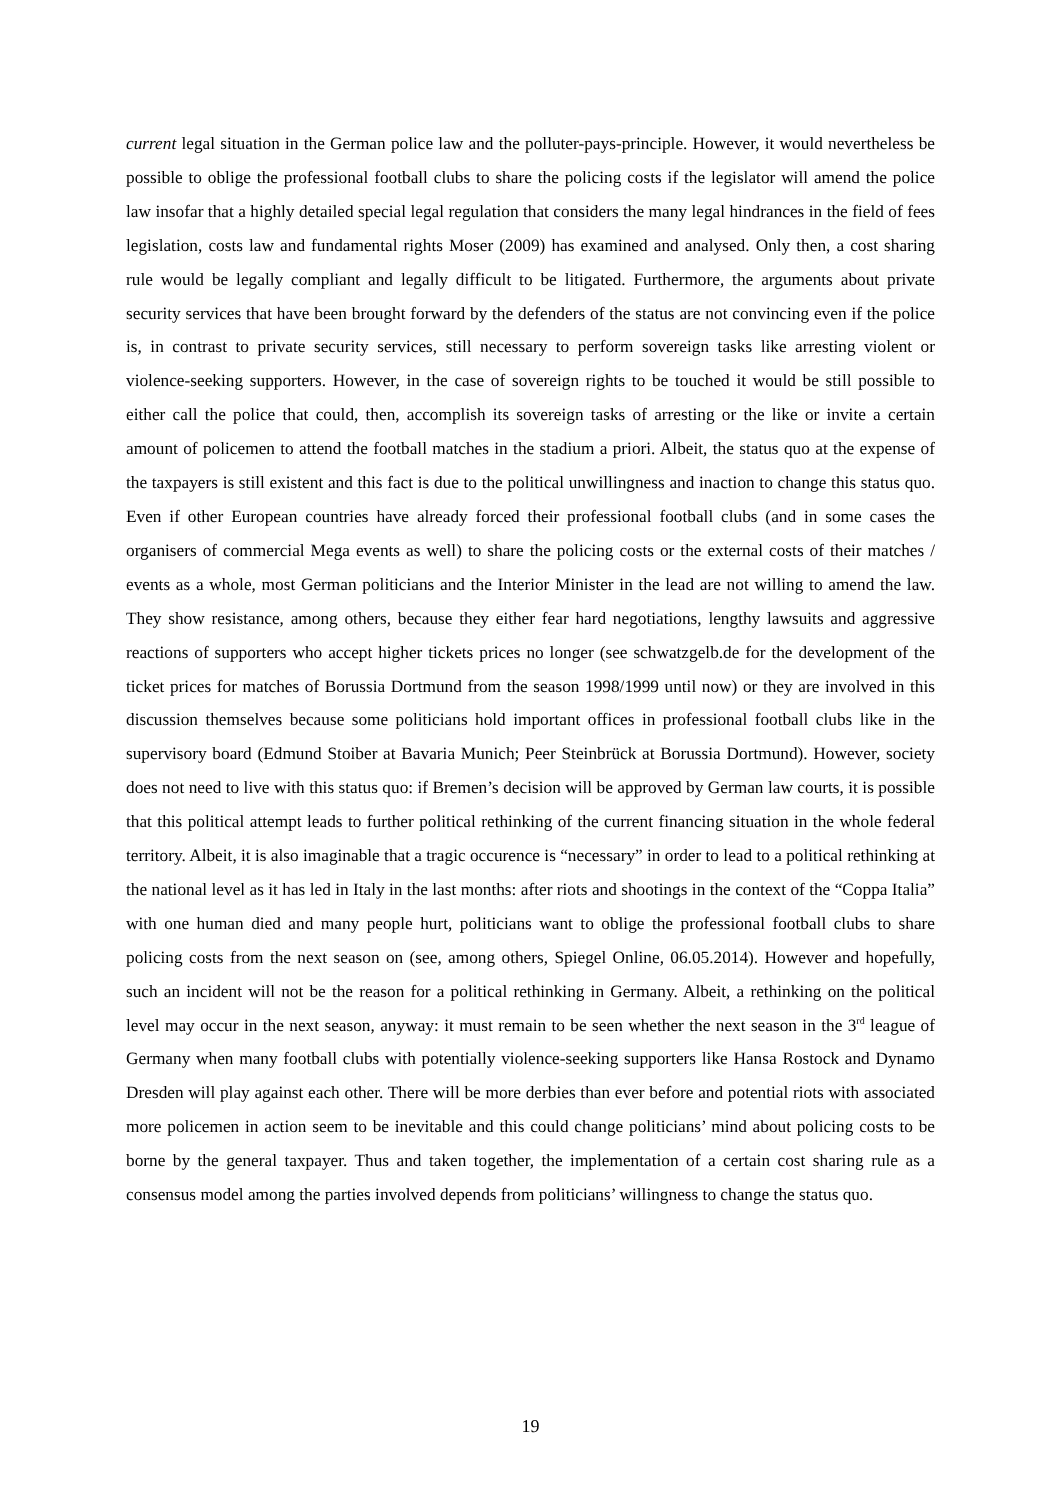current legal situation in the German police law and the polluter-pays-principle. However, it would nevertheless be possible to oblige the professional football clubs to share the policing costs if the legislator will amend the police law insofar that a highly detailed special legal regulation that considers the many legal hindrances in the field of fees legislation, costs law and fundamental rights Moser (2009) has examined and analysed. Only then, a cost sharing rule would be legally compliant and legally difficult to be litigated. Furthermore, the arguments about private security services that have been brought forward by the defenders of the status are not convincing even if the police is, in contrast to private security services, still necessary to perform sovereign tasks like arresting violent or violence-seeking supporters. However, in the case of sovereign rights to be touched it would be still possible to either call the police that could, then, accomplish its sovereign tasks of arresting or the like or invite a certain amount of policemen to attend the football matches in the stadium a priori. Albeit, the status quo at the expense of the taxpayers is still existent and this fact is due to the political unwillingness and inaction to change this status quo. Even if other European countries have already forced their professional football clubs (and in some cases the organisers of commercial Mega events as well) to share the policing costs or the external costs of their matches / events as a whole, most German politicians and the Interior Minister in the lead are not willing to amend the law. They show resistance, among others, because they either fear hard negotiations, lengthy lawsuits and aggressive reactions of supporters who accept higher tickets prices no longer (see schwatzgelb.de for the development of the ticket prices for matches of Borussia Dortmund from the season 1998/1999 until now) or they are involved in this discussion themselves because some politicians hold important offices in professional football clubs like in the supervisory board (Edmund Stoiber at Bavaria Munich; Peer Steinbrück at Borussia Dortmund). However, society does not need to live with this status quo: if Bremen’s decision will be approved by German law courts, it is possible that this political attempt leads to further political rethinking of the current financing situation in the whole federal territory. Albeit, it is also imaginable that a tragic occurence is “necessary” in order to lead to a political rethinking at the national level as it has led in Italy in the last months: after riots and shootings in the context of the “Coppa Italia” with one human died and many people hurt, politicians want to oblige the professional football clubs to share policing costs from the next season on (see, among others, Spiegel Online, 06.05.2014). However and hopefully, such an incident will not be the reason for a political rethinking in Germany. Albeit, a rethinking on the political level may occur in the next season, anyway: it must remain to be seen whether the next season in the 3<sup>rd</sup> league of Germany when many football clubs with potentially violence-seeking supporters like Hansa Rostock and Dynamo Dresden will play against each other. There will be more derbies than ever before and potential riots with associated more policemen in action seem to be inevitable and this could change politicians’ mind about policing costs to be borne by the general taxpayer. Thus and taken together, the implementation of a certain cost sharing rule as a consensus model among the parties involved depends from politicians’ willingness to change the status quo.
19